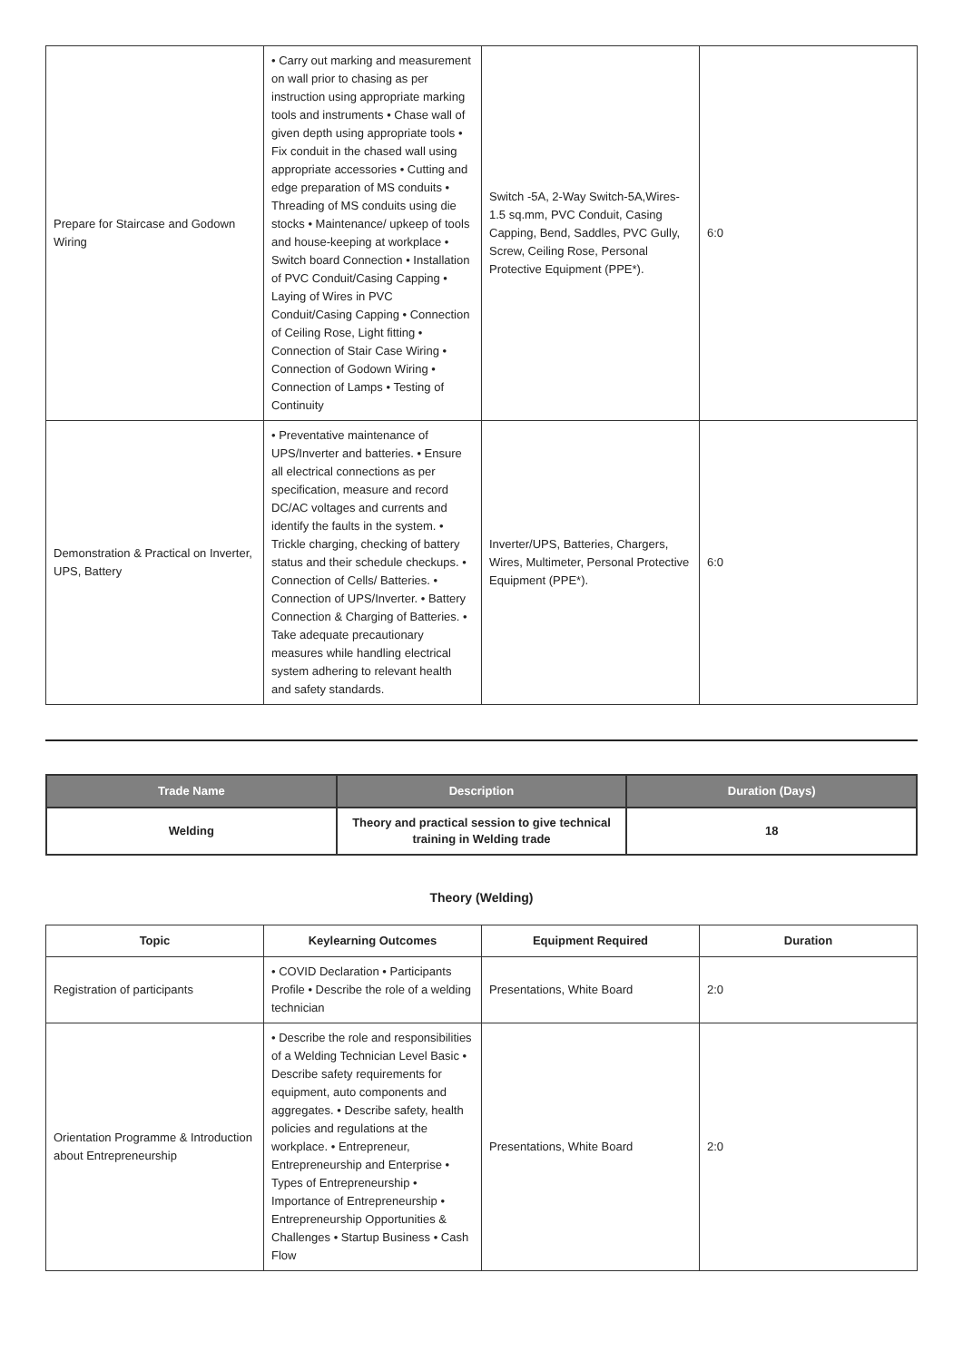| Prepare for Staircase and Godown Wiring | • Carry out marking and measurement on wall prior to chasing as per instruction using appropriate marking tools and instruments • Chase wall of given depth using appropriate tools • Fix conduit in the chased wall using appropriate accessories • Cutting and edge preparation of MS conduits • Threading of MS conduits using die stocks • Maintenance/ upkeep of tools and house-keeping at workplace • Switch board Connection • Installation of PVC Conduit/Casing Capping • Laying of Wires in PVC Conduit/Casing Capping • Connection of Ceiling Rose, Light fitting • Connection of Stair Case Wiring • Connection of Godown Wiring • Connection of Lamps • Testing of Continuity | Switch -5A, 2-Way Switch-5A,Wires-1.5 sq.mm, PVC Conduit, Casing Capping, Bend, Saddles, PVC Gully, Screw, Ceiling Rose, Personal Protective Equipment (PPE*). | 6:0 |
| Demonstration & Practical on Inverter, UPS, Battery | • Preventative maintenance of UPS/Inverter and batteries. • Ensure all electrical connections as per specification, measure and record DC/AC voltages and currents and identify the faults in the system. • Trickle charging, checking of battery status and their schedule checkups. • Connection of Cells/ Batteries. • Connection of UPS/Inverter. • Battery Connection & Charging of Batteries. • Take adequate precautionary measures while handling electrical system adhering to relevant health and safety standards. | Inverter/UPS, Batteries, Chargers, Wires, Multimeter, Personal Protective Equipment (PPE*). | 6:0 |
| Trade Name | Description | Duration (Days) |
| --- | --- | --- |
| Welding | Theory and practical session to give technical training in Welding trade | 18 |
Theory (Welding)
| Topic | Keylearning Outcomes | Equipment Required | Duration |
| --- | --- | --- | --- |
| Registration of participants | • COVID Declaration • Participants Profile • Describe the role of a welding technician | Presentations, White Board | 2:0 |
| Orientation Programme & Introduction about Entrepreneurship | • Describe the role and responsibilities of a Welding Technician Level Basic • Describe safety requirements for equipment, auto components and aggregates. • Describe safety, health policies and regulations at the workplace. • Entrepreneur, Entrepreneurship and Enterprise • Types of Entrepreneurship • Importance of Entrepreneurship • Entrepreneurship Opportunities & Challenges • Startup Business • Cash Flow | Presentations, White Board | 2:0 |